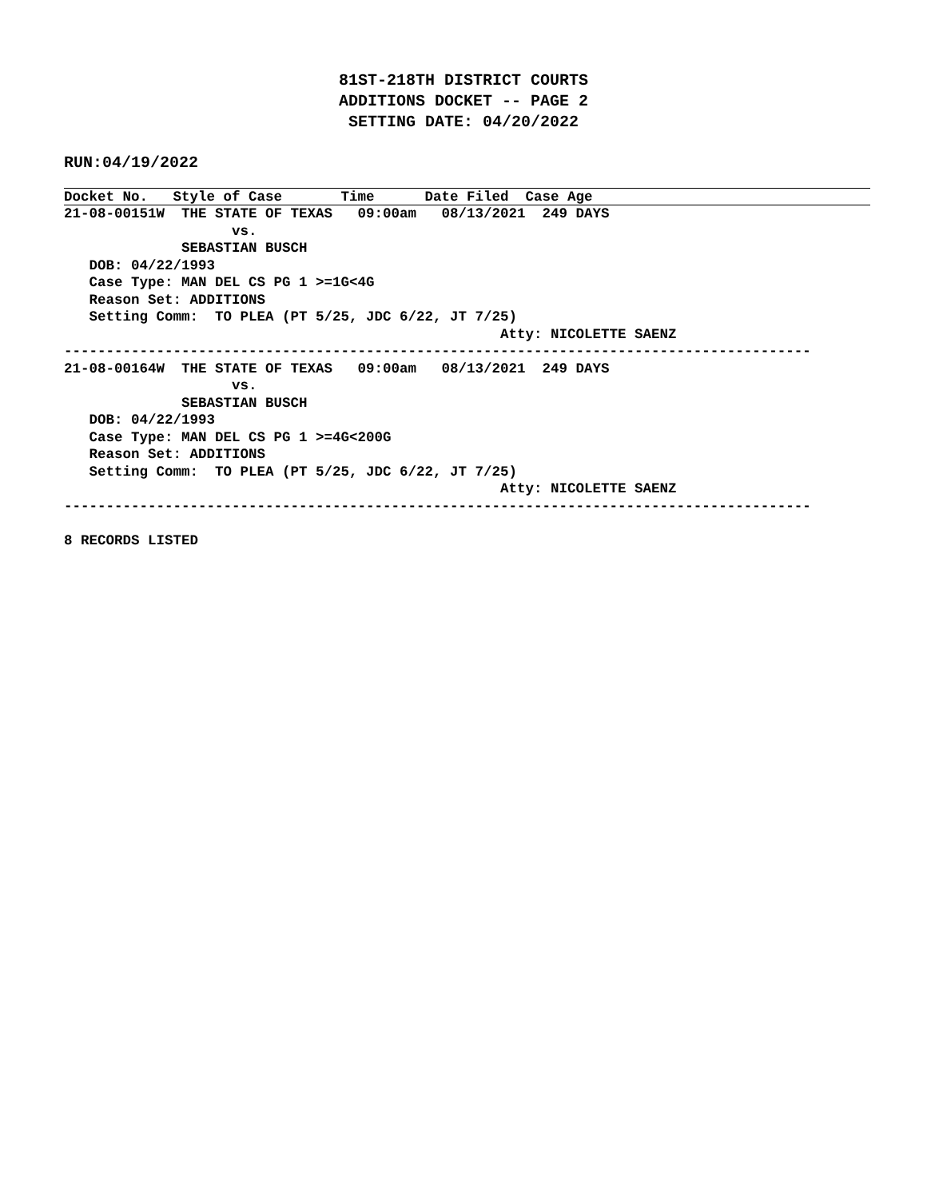81ST-218TH DISTRICT COURTS
ADDITIONS DOCKET -- PAGE 2
SETTING DATE: 04/20/2022
RUN:04/19/2022
Docket No. Style of Case Time Date Filed Case Age
21-08-00151W  THE STATE OF TEXAS   09:00am   08/13/2021  249 DAYS
                    vs.
              SEBASTIAN BUSCH
   DOB: 04/22/1993
   Case Type: MAN DEL CS PG 1 >=1G<4G
   Reason Set: ADDITIONS
   Setting Comm:  TO PLEA (PT 5/25, JDC 6/22, JT 7/25)
                                                    Atty: NICOLETTE SAENZ
-----------------------------------------------------------------------------------------
21-08-00164W  THE STATE OF TEXAS   09:00am   08/13/2021  249 DAYS
                    vs.
              SEBASTIAN BUSCH
   DOB: 04/22/1993
   Case Type: MAN DEL CS PG 1 >=4G<200G
   Reason Set: ADDITIONS
   Setting Comm:  TO PLEA (PT 5/25, JDC 6/22, JT 7/25)
                                                    Atty: NICOLETTE SAENZ
-----------------------------------------------------------------------------------------

8 RECORDS LISTED